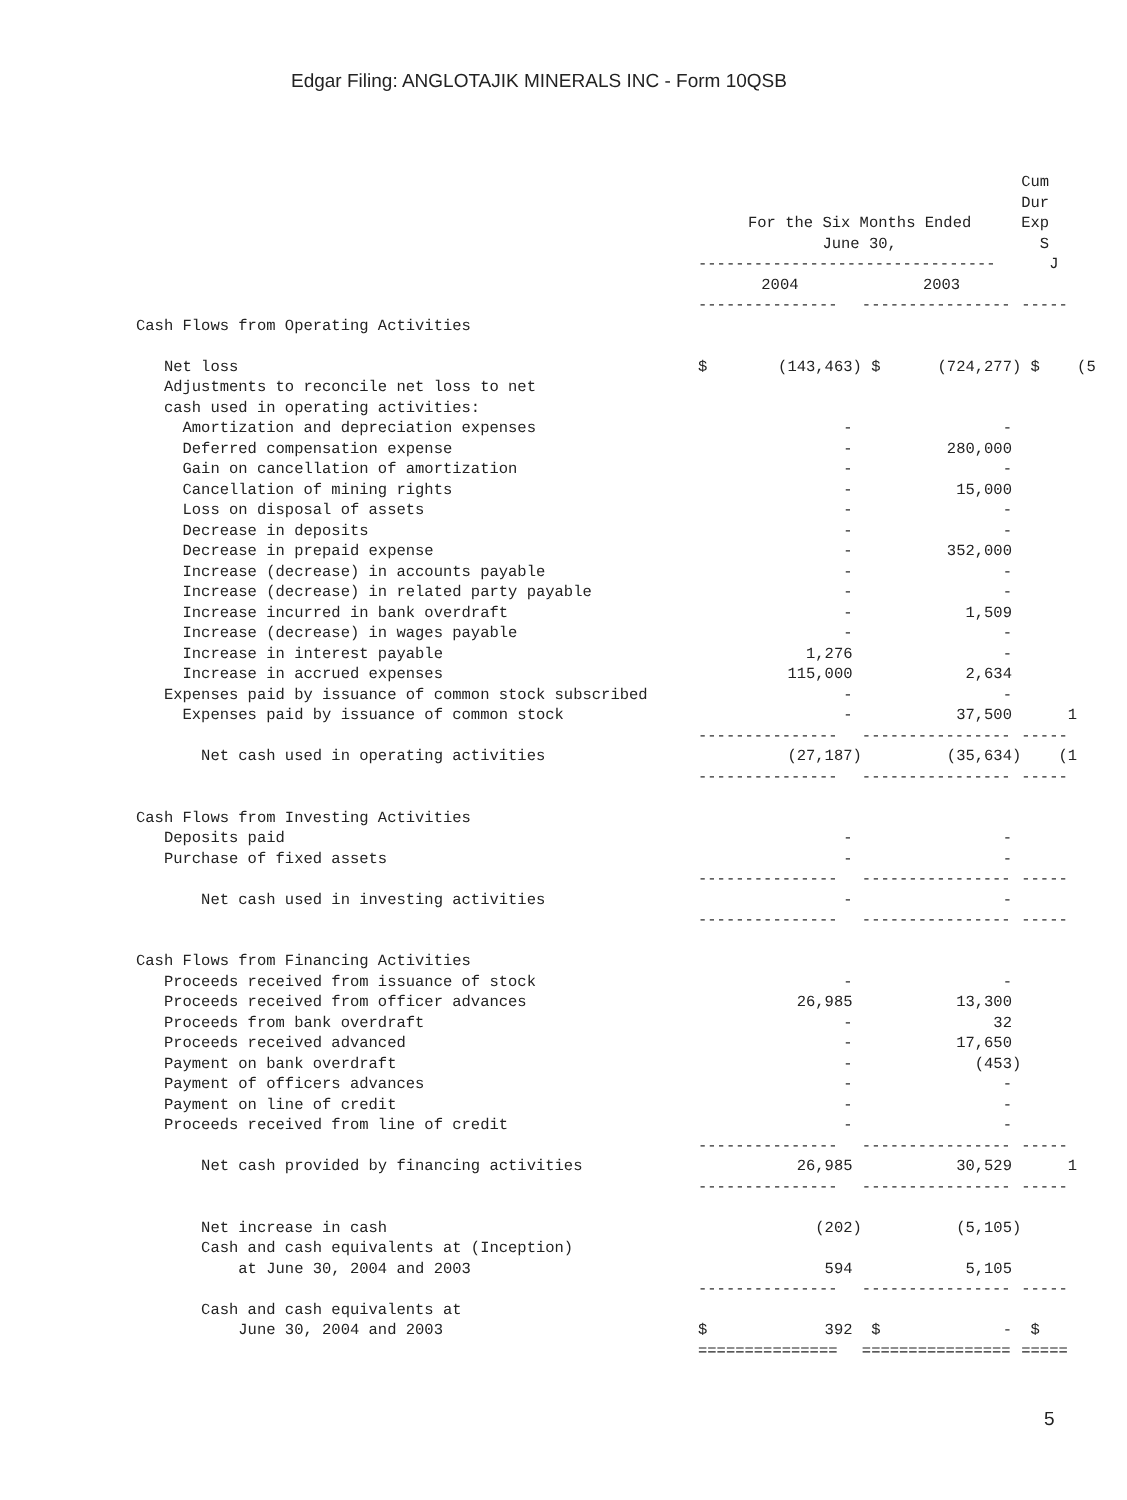Edgar Filing: ANGLOTAJIK MINERALS INC - Form 10QSB
| | | | Cum |
| | | | Dur |
| | For the Six Months Ended | | Exp |
| | June 30, | | S |
| | -------------------------------- | | J |
| | 2004 | 2003 | |
| | --------------- | ---------------- | ----- |
| Cash Flows from Operating Activities | | | |
| Net loss | $ (143,463) | $ (724,277) | $ (5 |
| Adjustments to reconcile net loss to net | | | |
| cash used in operating activities: | | | |
| Amortization and depreciation expenses | - | - | |
| Deferred compensation expense | - | 280,000 | |
| Gain on cancellation of amortization | - | - | |
| Cancellation of mining rights | - | 15,000 | |
| Loss on disposal of assets | - | - | |
| Decrease in deposits | - | - | |
| Decrease in prepaid expense | - | 352,000 | |
| Increase (decrease) in accounts payable | - | - | |
| Increase (decrease) in related party payable | - | - | |
| Increase incurred in bank overdraft | - | 1,509 | |
| Increase (decrease) in wages payable | - | - | |
| Increase in interest payable | 1,276 | - | |
| Increase in accrued expenses | 115,000 | 2,634 | |
| Expenses paid by issuance of common stock subscribed | - | - | |
| Expenses paid by issuance of common stock | - | 37,500 | 1 |
| | --------------- | ---------------- | ----- |
| Net cash used in operating activities | (27,187) | (35,634) | (1 |
| | --------------- | ---------------- | ----- |
| Cash Flows from Investing Activities | | | |
| Deposits paid | - | - | |
| Purchase of fixed assets | - | - | |
| | --------------- | ---------------- | ----- |
| Net cash used in investing activities | - | - | |
| | --------------- | ---------------- | ----- |
| Cash Flows from Financing Activities | | | |
| Proceeds received from issuance of stock | - | - | |
| Proceeds received from officer advances | 26,985 | 13,300 | |
| Proceeds from bank overdraft | - | 32 | |
| Proceeds received advanced | - | 17,650 | |
| Payment on bank overdraft | - | (453) | |
| Payment of officers advances | - | - | |
| Payment on line of credit | - | - | |
| Proceeds received from line of credit | - | - | |
| | --------------- | ---------------- | ----- |
| Net cash provided by financing activities | 26,985 | 30,529 | 1 |
| | --------------- | ---------------- | ----- |
| Net increase in cash | (202) | (5,105) | |
| Cash and cash equivalents at (Inception) | | | |
| at June 30, 2004 and 2003 | 594 | 5,105 | |
| | --------------- | ---------------- | ----- |
| Cash and cash equivalents at | | | |
| June 30, 2004 and 2003 | $ 392 | $ - | $ |
| | =============== | ================ | ===== |
5